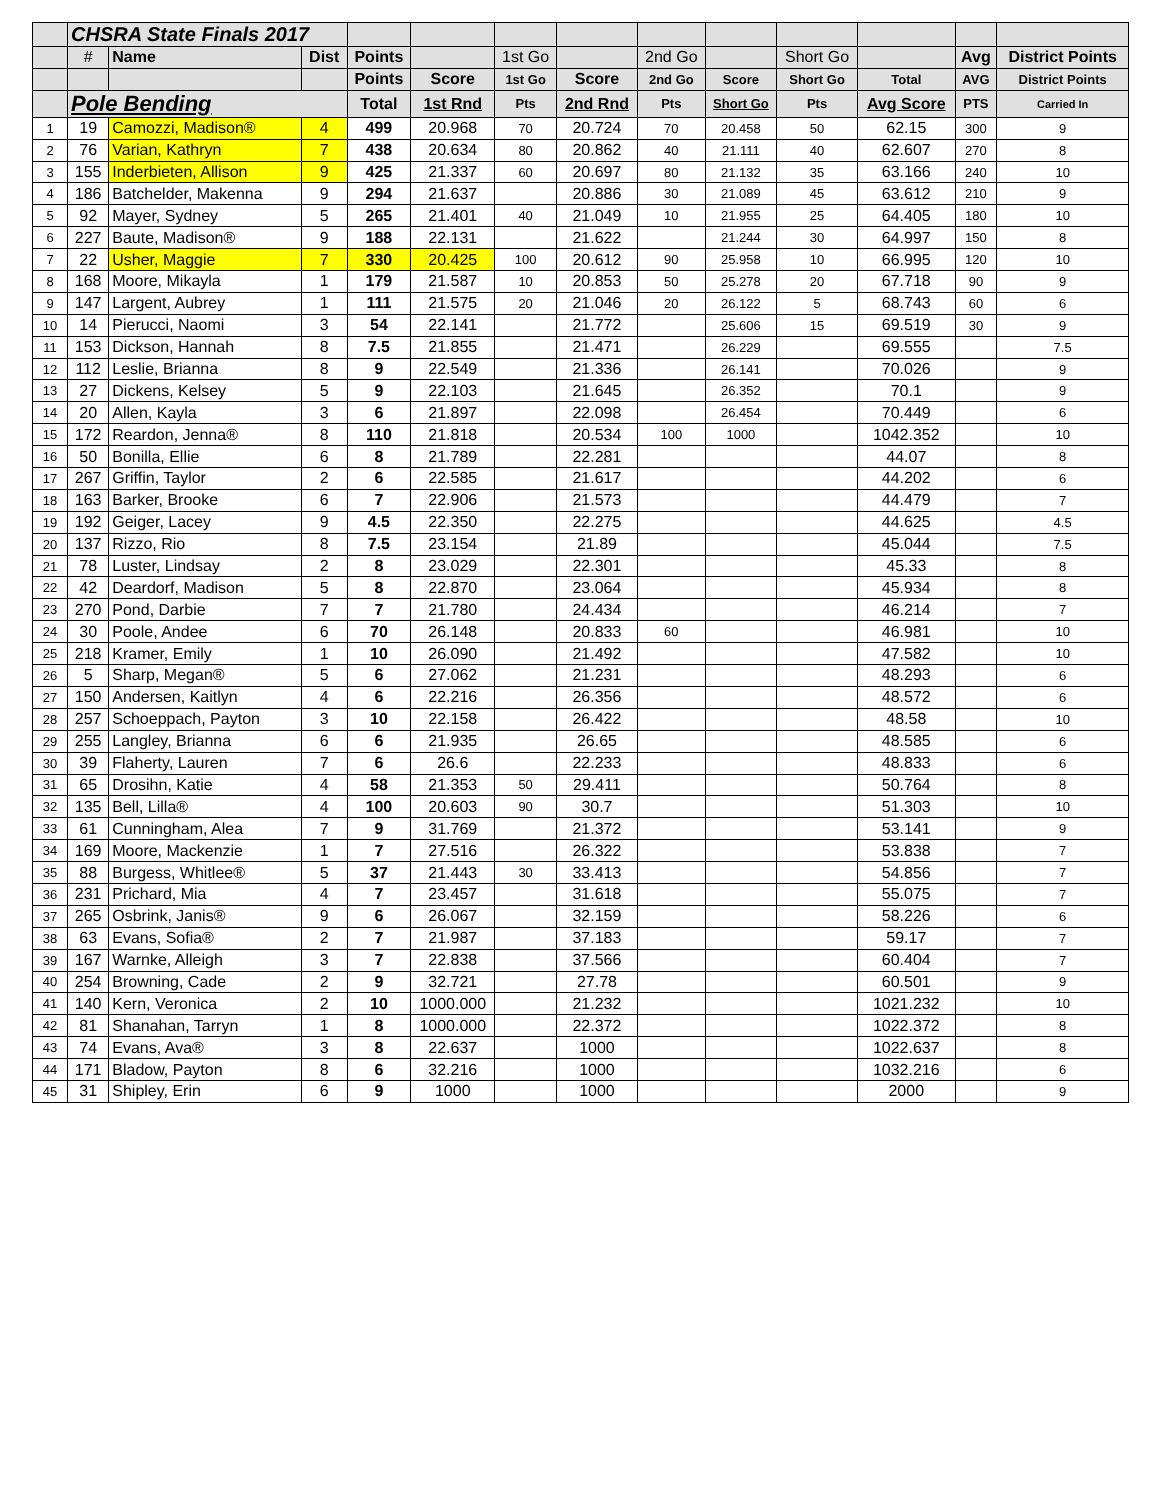| | CHSRA State Finals 2017 | | | | | | | | | | | | |
| | # | Name | Dist | Points | | 1st Go | | 2nd Go | | Short Go | | Avg | District Points |
| | | | | Points | Score | 1st Go | Score | 2nd Go | Score | Short Go | Total | AVG | District Points |
| | Pole Bending | | | Total | 1st Rnd | Pts | 2nd Rnd | Pts | Short Go | Pts | Avg Score | PTS | Carried In |
| 1 | 19 | Camozzi, Madison® | 4 | 499 | 20.968 | 70 | 20.724 | 70 | 20.458 | 50 | 62.15 | 300 | 9 |
| 2 | 76 | Varian, Kathryn | 7 | 438 | 20.634 | 80 | 20.862 | 40 | 21.111 | 40 | 62.607 | 270 | 8 |
| 3 | 155 | Inderbieten, Allison | 9 | 425 | 21.337 | 60 | 20.697 | 80 | 21.132 | 35 | 63.166 | 240 | 10 |
| 4 | 186 | Batchelder, Makenna | 9 | 294 | 21.637 | | 20.886 | 30 | 21.089 | 45 | 63.612 | 210 | 9 |
| 5 | 92 | Mayer, Sydney | 5 | 265 | 21.401 | 40 | 21.049 | 10 | 21.955 | 25 | 64.405 | 180 | 10 |
| 6 | 227 | Baute, Madison® | 9 | 188 | 22.131 | | 21.622 | | 21.244 | 30 | 64.997 | 150 | 8 |
| 7 | 22 | Usher, Maggie | 7 | 330 | 20.425 | 100 | 20.612 | 90 | 25.958 | 10 | 66.995 | 120 | 10 |
| 8 | 168 | Moore, Mikayla | 1 | 179 | 21.587 | 10 | 20.853 | 50 | 25.278 | 20 | 67.718 | 90 | 9 |
| 9 | 147 | Largent, Aubrey | 1 | 111 | 21.575 | 20 | 21.046 | 20 | 26.122 | 5 | 68.743 | 60 | 6 |
| 10 | 14 | Pierucci, Naomi | 3 | 54 | 22.141 | | 21.772 | | 25.606 | 15 | 69.519 | 30 | 9 |
| 11 | 153 | Dickson, Hannah | 8 | 7.5 | 21.855 | | 21.471 | | 26.229 | | 69.555 | | 7.5 |
| 12 | 112 | Leslie, Brianna | 8 | 9 | 22.549 | | 21.336 | | 26.141 | | 70.026 | | 9 |
| 13 | 27 | Dickens, Kelsey | 5 | 9 | 22.103 | | 21.645 | | 26.352 | | 70.1 | | 9 |
| 14 | 20 | Allen, Kayla | 3 | 6 | 21.897 | | 22.098 | | 26.454 | | 70.449 | | 6 |
| 15 | 172 | Reardon, Jenna® | 8 | 110 | 21.818 | | 20.534 | 100 | 1000 | | 1042.352 | | 10 |
| 16 | 50 | Bonilla, Ellie | 6 | 8 | 21.789 | | 22.281 | | | | 44.07 | | 8 |
| 17 | 267 | Griffin, Taylor | 2 | 6 | 22.585 | | 21.617 | | | | 44.202 | | 6 |
| 18 | 163 | Barker, Brooke | 6 | 7 | 22.906 | | 21.573 | | | | 44.479 | | 7 |
| 19 | 192 | Geiger, Lacey | 9 | 4.5 | 22.350 | | 22.275 | | | | 44.625 | | 4.5 |
| 20 | 137 | Rizzo, Rio | 8 | 7.5 | 23.154 | | 21.89 | | | | 45.044 | | 7.5 |
| 21 | 78 | Luster, Lindsay | 2 | 8 | 23.029 | | 22.301 | | | | 45.33 | | 8 |
| 22 | 42 | Deardorf, Madison | 5 | 8 | 22.870 | | 23.064 | | | | 45.934 | | 8 |
| 23 | 270 | Pond, Darbie | 7 | 7 | 21.780 | | 24.434 | | | | 46.214 | | 7 |
| 24 | 30 | Poole, Andee | 6 | 70 | 26.148 | | 20.833 | 60 | | | 46.981 | | 10 |
| 25 | 218 | Kramer, Emily | 1 | 10 | 26.090 | | 21.492 | | | | 47.582 | | 10 |
| 26 | 5 | Sharp, Megan® | 5 | 6 | 27.062 | | 21.231 | | | | 48.293 | | 6 |
| 27 | 150 | Andersen, Kaitlyn | 4 | 6 | 22.216 | | 26.356 | | | | 48.572 | | 6 |
| 28 | 257 | Schoeppach, Payton | 3 | 10 | 22.158 | | 26.422 | | | | 48.58 | | 10 |
| 29 | 255 | Langley, Brianna | 6 | 6 | 21.935 | | 26.65 | | | | 48.585 | | 6 |
| 30 | 39 | Flaherty, Lauren | 7 | 6 | 26.6 | | 22.233 | | | | 48.833 | | 6 |
| 31 | 65 | Drosihn, Katie | 4 | 58 | 21.353 | 50 | 29.411 | | | | 50.764 | | 8 |
| 32 | 135 | Bell, Lilla® | 4 | 100 | 20.603 | 90 | 30.7 | | | | 51.303 | | 10 |
| 33 | 61 | Cunningham, Alea | 7 | 9 | 31.769 | | 21.372 | | | | 53.141 | | 9 |
| 34 | 169 | Moore, Mackenzie | 1 | 7 | 27.516 | | 26.322 | | | | 53.838 | | 7 |
| 35 | 88 | Burgess, Whitlee® | 5 | 37 | 21.443 | 30 | 33.413 | | | | 54.856 | | 7 |
| 36 | 231 | Prichard, Mia | 4 | 7 | 23.457 | | 31.618 | | | | 55.075 | | 7 |
| 37 | 265 | Osbrink, Janis® | 9 | 6 | 26.067 | | 32.159 | | | | 58.226 | | 6 |
| 38 | 63 | Evans, Sofia® | 2 | 7 | 21.987 | | 37.183 | | | | 59.17 | | 7 |
| 39 | 167 | Warnke, Alleigh | 3 | 7 | 22.838 | | 37.566 | | | | 60.404 | | 7 |
| 40 | 254 | Browning, Cade | 2 | 9 | 32.721 | | 27.78 | | | | 60.501 | | 9 |
| 41 | 140 | Kern, Veronica | 2 | 10 | 1000.000 | | 21.232 | | | | 1021.232 | | 10 |
| 42 | 81 | Shanahan, Tarryn | 1 | 8 | 1000.000 | | 22.372 | | | | 1022.372 | | 8 |
| 43 | 74 | Evans, Ava® | 3 | 8 | 22.637 | | 1000 | | | | 1022.637 | | 8 |
| 44 | 171 | Bladow, Payton | 8 | 6 | 32.216 | | 1000 | | | | 1032.216 | | 6 |
| 45 | 31 | Shipley, Erin | 6 | 9 | 1000 | | 1000 | | | | 2000 | | 9 |